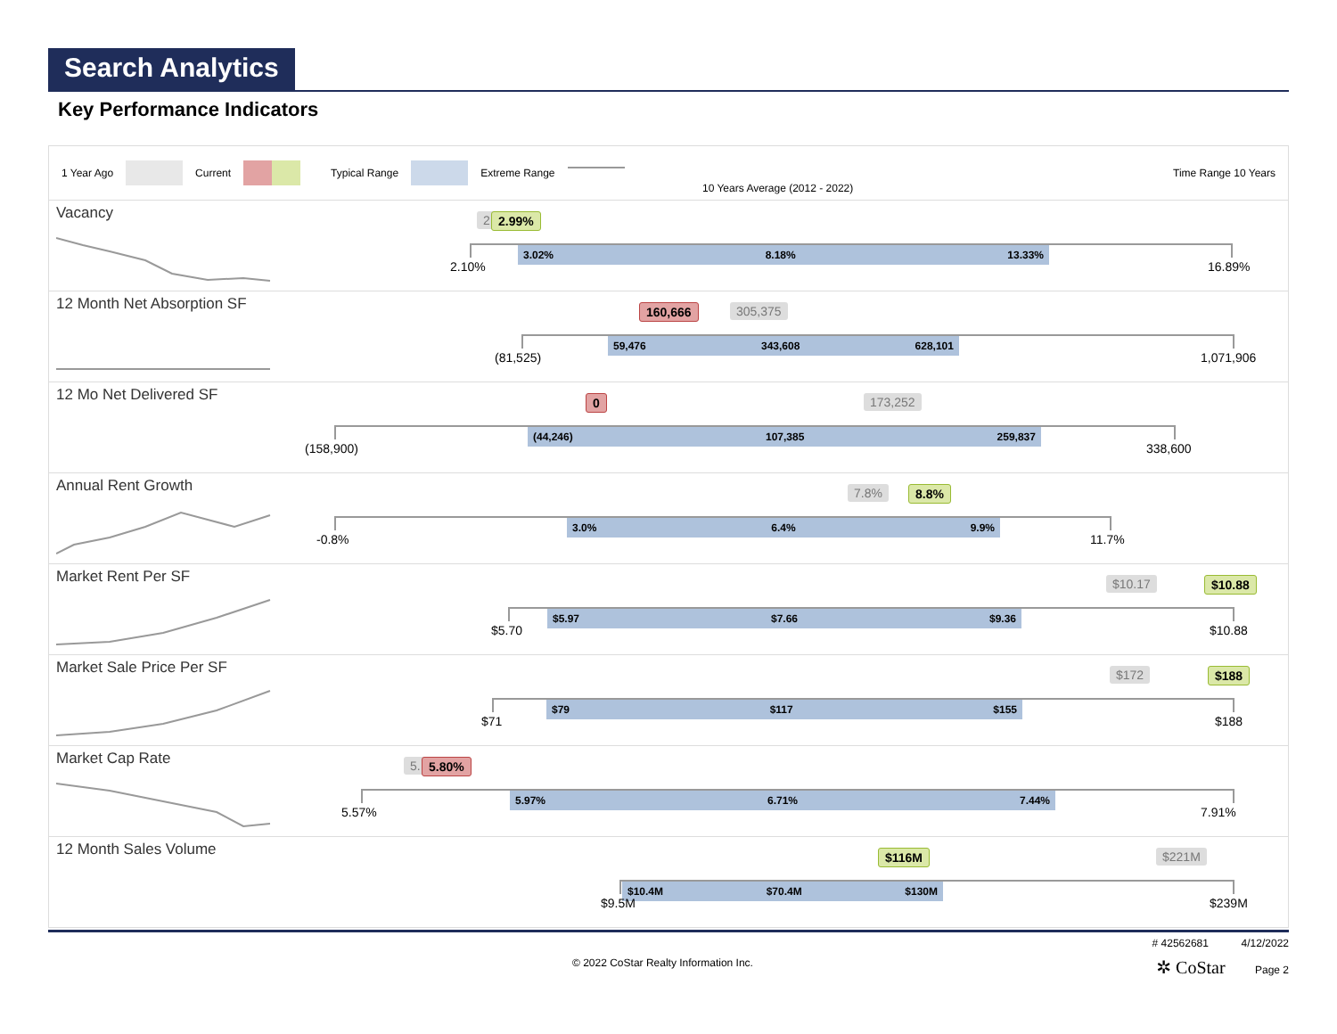Search Analytics
Key Performance Indicators
1 Year Ago Current Typical Range Extreme Range
10 Years Average (2012 - 2022)
Time Range 10 Years
Vacancy 2 2.99%
3.02% 8.18% 13.33%
2.10% 16.89%
12 Month Net Absorption SF 160,666 305,375
59,476 343,608 628,101
(81,525) 1,071,906
12 Mo Net Delivered SF 0 173,252
(44,246) 107,385 259,837
(158,900) 338,600
Annual Rent Growth 7.8% 8.8%
3.0% 6.4% 9.9%
-0.8% 11.7%
Market Rent Per SF $10.17 $10.88
$5.97 $7.66 $9.36
$5.70 $10.88
Market Sale Price Per SF $172 $188
$79 $117 $155
$71 $188
Market Cap Rate 5. 5.80%
5.97% 6.71% 7.44%
5.57% 7.91%
12 Month Sales Volume $116M $221M
$10.4M $70.4M $130M
$9.5M $239M
# 42562681 4/12/2022
© 2022 CoStar Realty Information Inc. ✲ CoStar Page 2